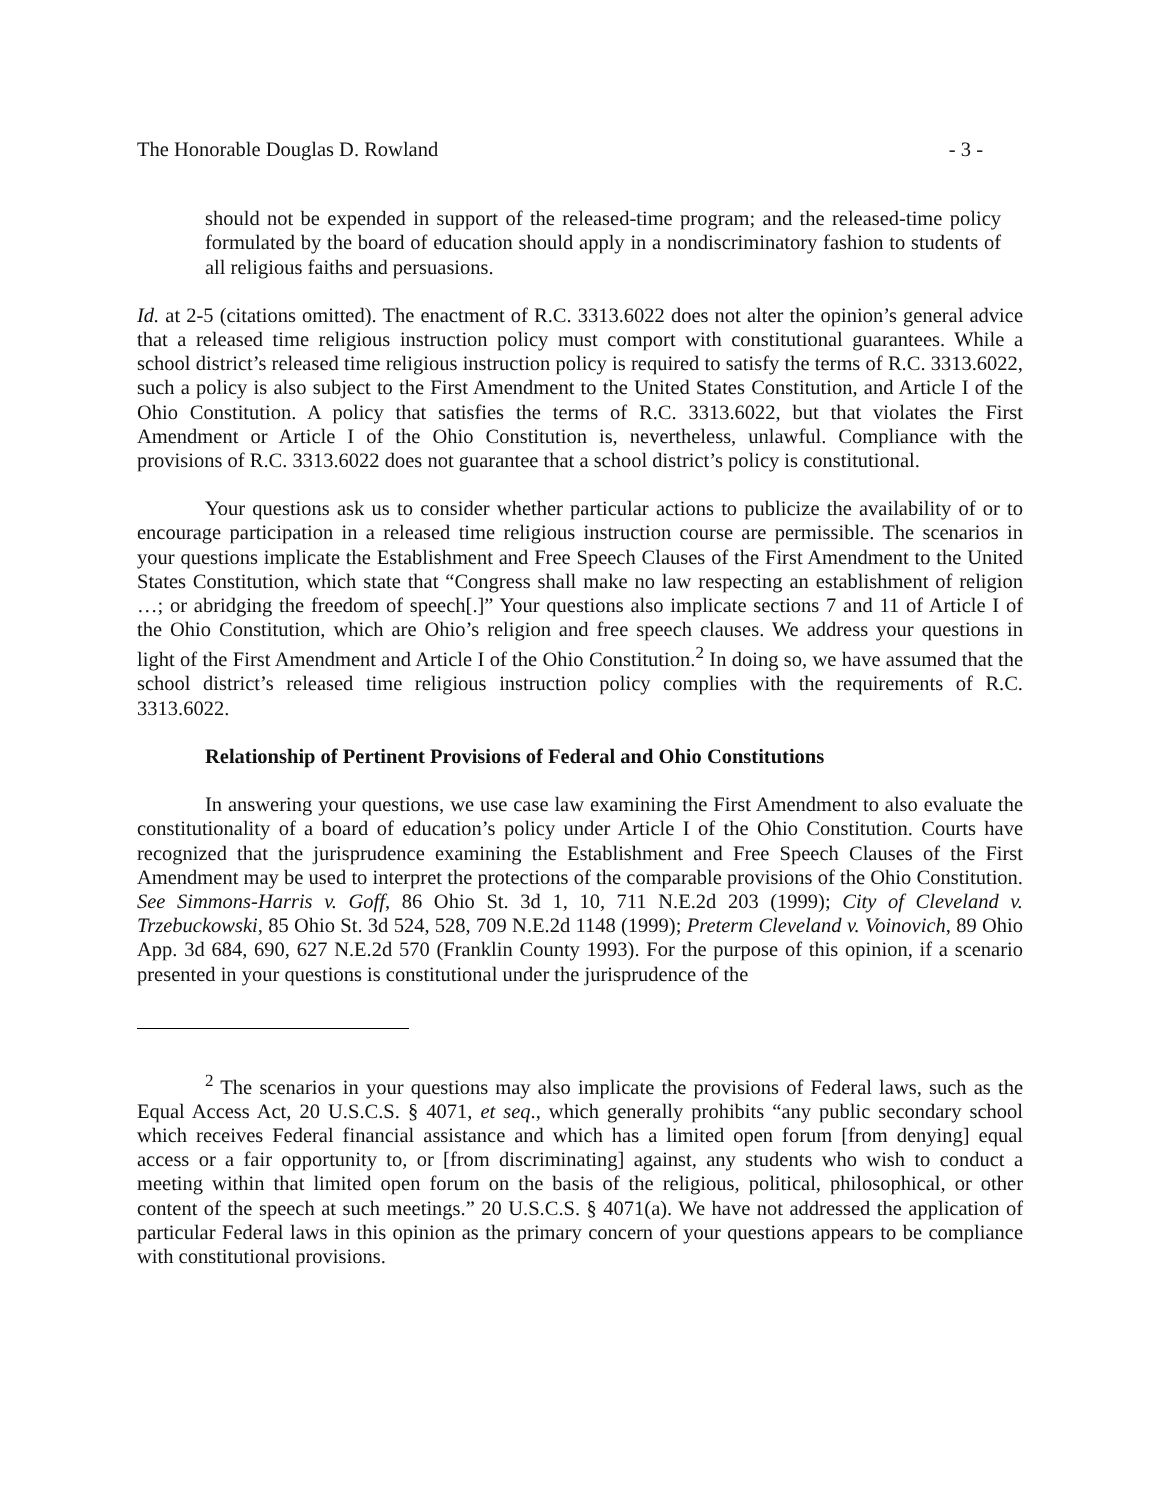The Honorable Douglas D. Rowland - 3 -
should not be expended in support of the released-time program; and the released-time policy formulated by the board of education should apply in a nondiscriminatory fashion to students of all religious faiths and persuasions.
Id. at 2-5 (citations omitted). The enactment of R.C. 3313.6022 does not alter the opinion’s general advice that a released time religious instruction policy must comport with constitutional guarantees. While a school district’s released time religious instruction policy is required to satisfy the terms of R.C. 3313.6022, such a policy is also subject to the First Amendment to the United States Constitution, and Article I of the Ohio Constitution. A policy that satisfies the terms of R.C. 3313.6022, but that violates the First Amendment or Article I of the Ohio Constitution is, nevertheless, unlawful. Compliance with the provisions of R.C. 3313.6022 does not guarantee that a school district’s policy is constitutional.
Your questions ask us to consider whether particular actions to publicize the availability of or to encourage participation in a released time religious instruction course are permissible. The scenarios in your questions implicate the Establishment and Free Speech Clauses of the First Amendment to the United States Constitution, which state that “Congress shall make no law respecting an establishment of religion …; or abridging the freedom of speech[.]” Your questions also implicate sections 7 and 11 of Article I of the Ohio Constitution, which are Ohio’s religion and free speech clauses. We address your questions in light of the First Amendment and Article I of the Ohio Constitution.<sup>2</sup> In doing so, we have assumed that the school district’s released time religious instruction policy complies with the requirements of R.C. 3313.6022.
Relationship of Pertinent Provisions of Federal and Ohio Constitutions
In answering your questions, we use case law examining the First Amendment to also evaluate the constitutionality of a board of education’s policy under Article I of the Ohio Constitution. Courts have recognized that the jurisprudence examining the Establishment and Free Speech Clauses of the First Amendment may be used to interpret the protections of the comparable provisions of the Ohio Constitution. See Simmons-Harris v. Goff, 86 Ohio St. 3d 1, 10, 711 N.E.2d 203 (1999); City of Cleveland v. Trzebuckowski, 85 Ohio St. 3d 524, 528, 709 N.E.2d 1148 (1999); Preterm Cleveland v. Voinovich, 89 Ohio App. 3d 684, 690, 627 N.E.2d 570 (Franklin County 1993). For the purpose of this opinion, if a scenario presented in your questions is constitutional under the jurisprudence of the
<sup>2</sup> The scenarios in your questions may also implicate the provisions of Federal laws, such as the Equal Access Act, 20 U.S.C.S. § 4071, et seq., which generally prohibits “any public secondary school which receives Federal financial assistance and which has a limited open forum [from denying] equal access or a fair opportunity to, or [from discriminating] against, any students who wish to conduct a meeting within that limited open forum on the basis of the religious, political, philosophical, or other content of the speech at such meetings.” 20 U.S.C.S. § 4071(a). We have not addressed the application of particular Federal laws in this opinion as the primary concern of your questions appears to be compliance with constitutional provisions.